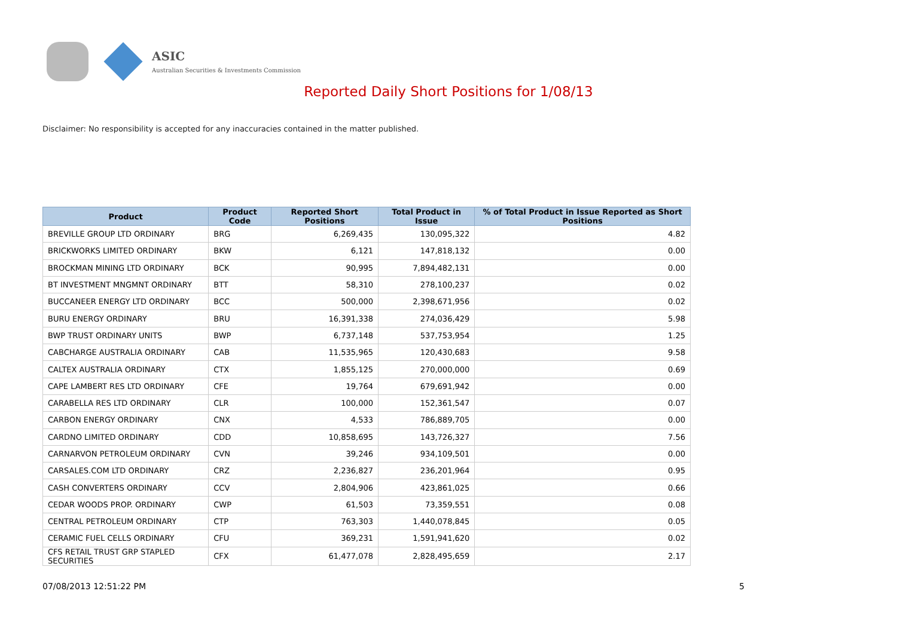ASIC
Australian Securities & Investments Commission
Reported Daily Short Positions for 1/08/13
Disclaimer: No responsibility is accepted for any inaccuracies contained in the matter published.
| Product | Product Code | Reported Short Positions | Total Product in Issue | % of Total Product in Issue Reported as Short Positions |
| --- | --- | --- | --- | --- |
| BREVILLE GROUP LTD ORDINARY | BRG | 6,269,435 | 130,095,322 | 4.82 |
| BRICKWORKS LIMITED ORDINARY | BKW | 6,121 | 147,818,132 | 0.00 |
| BROCKMAN MINING LTD ORDINARY | BCK | 90,995 | 7,894,482,131 | 0.00 |
| BT INVESTMENT MNGMNT ORDINARY | BTT | 58,310 | 278,100,237 | 0.02 |
| BUCCANEER ENERGY LTD ORDINARY | BCC | 500,000 | 2,398,671,956 | 0.02 |
| BURU ENERGY ORDINARY | BRU | 16,391,338 | 274,036,429 | 5.98 |
| BWP TRUST ORDINARY UNITS | BWP | 6,737,148 | 537,753,954 | 1.25 |
| CABCHARGE AUSTRALIA ORDINARY | CAB | 11,535,965 | 120,430,683 | 9.58 |
| CALTEX AUSTRALIA ORDINARY | CTX | 1,855,125 | 270,000,000 | 0.69 |
| CAPE LAMBERT RES LTD ORDINARY | CFE | 19,764 | 679,691,942 | 0.00 |
| CARABELLA RES LTD ORDINARY | CLR | 100,000 | 152,361,547 | 0.07 |
| CARBON ENERGY ORDINARY | CNX | 4,533 | 786,889,705 | 0.00 |
| CARDNO LIMITED ORDINARY | CDD | 10,858,695 | 143,726,327 | 7.56 |
| CARNARVON PETROLEUM ORDINARY | CVN | 39,246 | 934,109,501 | 0.00 |
| CARSALES.COM LTD ORDINARY | CRZ | 2,236,827 | 236,201,964 | 0.95 |
| CASH CONVERTERS ORDINARY | CCV | 2,804,906 | 423,861,025 | 0.66 |
| CEDAR WOODS PROP. ORDINARY | CWP | 61,503 | 73,359,551 | 0.08 |
| CENTRAL PETROLEUM ORDINARY | CTP | 763,303 | 1,440,078,845 | 0.05 |
| CERAMIC FUEL CELLS ORDINARY | CFU | 369,231 | 1,591,941,620 | 0.02 |
| CFS RETAIL TRUST GRP STAPLED SECURITIES | CFX | 61,477,078 | 2,828,495,659 | 2.17 |
07/08/2013 12:51:22 PM 5